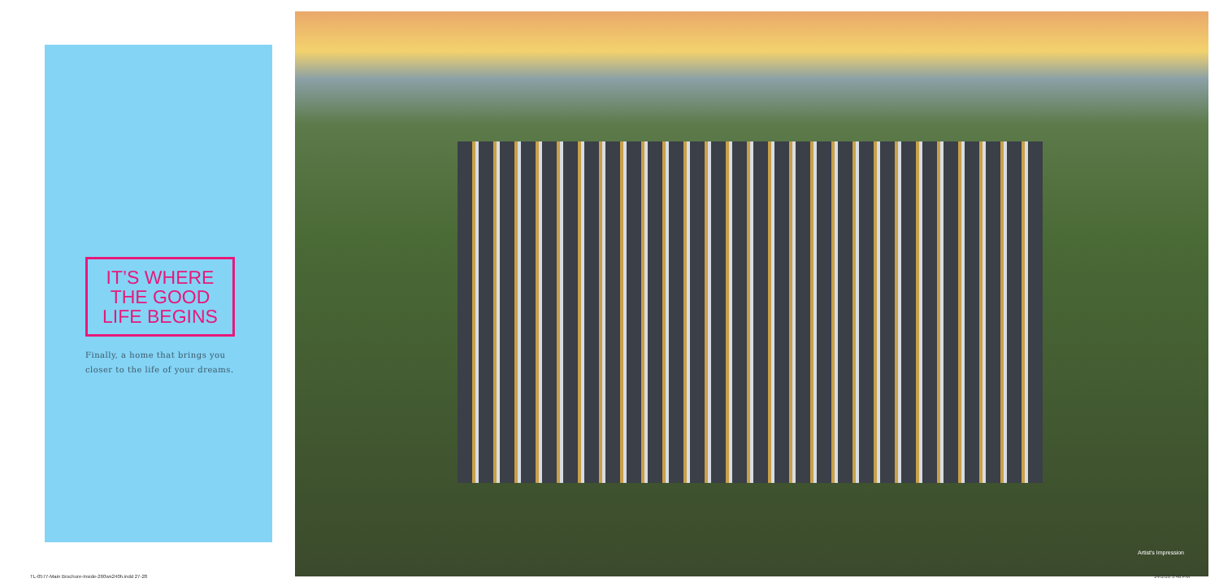IT’S WHERE THE GOOD LIFE BEGINS
Finally, a home that brings you closer to the life of your dreams.
Artist's Impression
TL-0577-Main Brochure-Inside-260wx240h.indd 27-28
14/1/16 3:48 PM